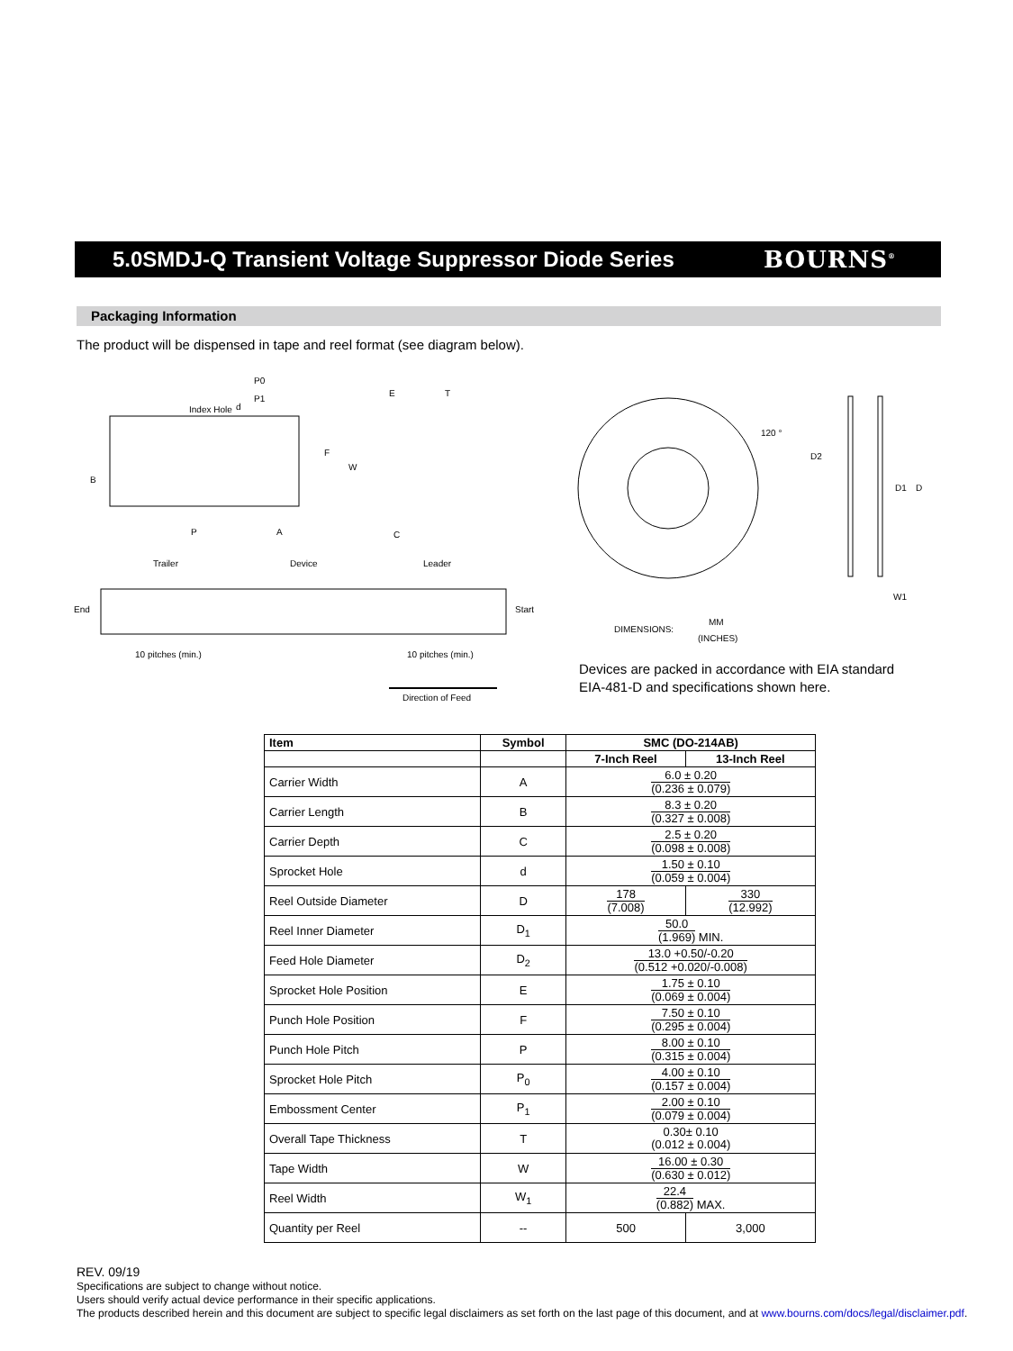5.0SMDJ-Q Transient Voltage Suppressor Diode Series
BOURNS<sup>®</sup>
Packaging Information
The product will be dispensed in tape and reel format (see diagram below).
Index Hole
B
W
F
P
A
E
T
C
P0
P1
d
Trailer
Device
Leader
End
Start
10 pitches (min.)
10 pitches (min.)
Direction of Feed
120 °
D2
D1
D
W1
DIMENSIONS:
MM
(INCHES)
Devices are packed in accordance with EIA standard
EIA-481-D and specifications shown here.
| Item | Symbol | SMC (DO-214AB) | |
| --- | --- | --- | --- |
| | | 7-Inch Reel | 13-Inch Reel |
| Carrier Width | A | 6.0 ± 0.20 (0.236 ± 0.079) | |
| Carrier Length | B | 8.3 ± 0.20 (0.327 ± 0.008) | |
| Carrier Depth | C | 2.5 ± 0.20 (0.098 ± 0.008) | |
| Sprocket Hole | d | 1.50 ± 0.10 (0.059 ± 0.004) | |
| Reel Outside Diameter | D | 178 (7.008) | 330 (12.992) |
| Reel Inner Diameter | D<sub>1</sub> | 50.0 (1.969) MIN. | |
| Feed Hole Diameter | D<sub>2</sub> | 13.0 +0.50/-0.20 (0.512 +0.020/-0.008) | |
| Sprocket Hole Position | E | 1.75 ± 0.10 (0.069 ± 0.004) | |
| Punch Hole Position | F | 7.50 ± 0.10 (0.295 ± 0.004) | |
| Punch Hole Pitch | P | 8.00 ± 0.10 (0.315 ± 0.004) | |
| Sprocket Hole Pitch | P<sub>0</sub> | 4.00 ± 0.10 (0.157 ± 0.004) | |
| Embossment Center | P<sub>1</sub> | 2.00 ± 0.10 (0.079 ± 0.004) | |
| Overall Tape Thickness | T | 0.30± 0.10 (0.012 ± 0.004) | |
| Tape Width | W | 16.00 ± 0.30 (0.630 ± 0.012) | |
| Reel Width | W<sub>1</sub> | 22.4 (0.882) MAX. | |
| Quantity per Reel | -- | 500 | 3,000 |
REV. 09/19
Specifications are subject to change without notice.
Users should verify actual device performance in their specific applications.
The products described herein and this document are subject to specific legal disclaimers as set forth on the last page of this document, and at www.bourns.com/docs/legal/disclaimer.pdf.